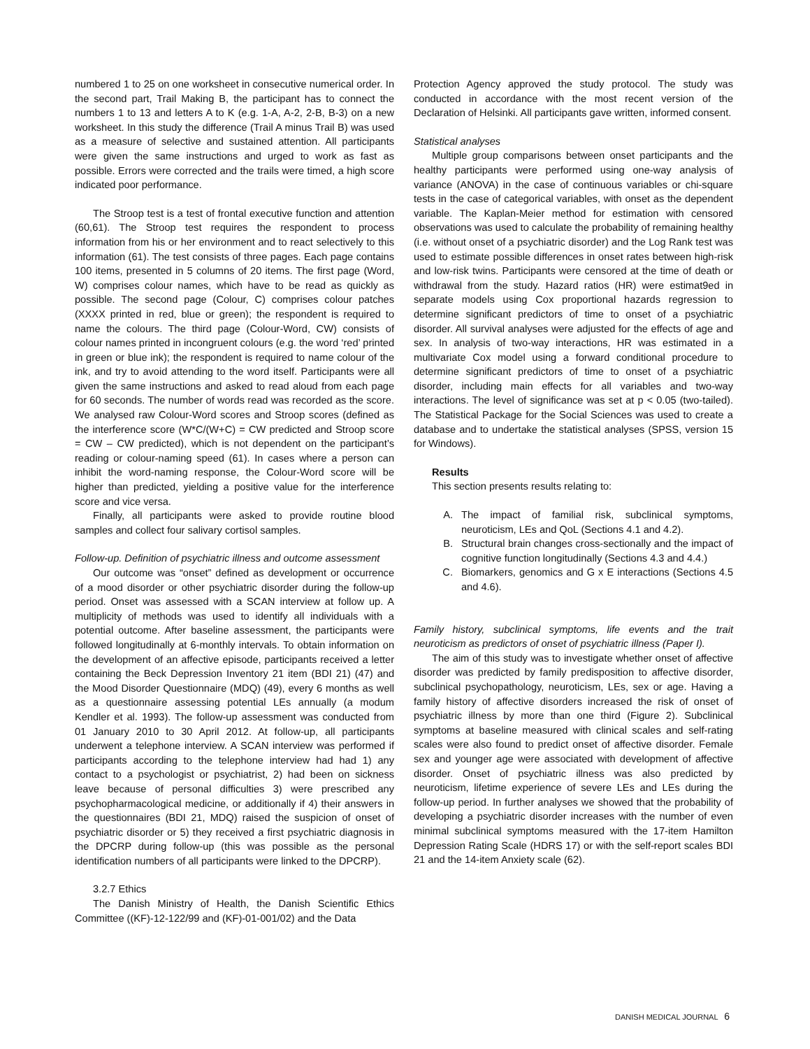numbered 1 to 25 on one worksheet in consecutive numerical order. In the second part, Trail Making B, the participant has to connect the numbers 1 to 13 and letters A to K (e.g. 1-A, A-2, 2-B, B-3) on a new worksheet. In this study the difference (Trail A minus Trail B) was used as a measure of selective and sustained attention. All participants were given the same instructions and urged to work as fast as possible. Errors were corrected and the trails were timed, a high score indicated poor performance.
The Stroop test is a test of frontal executive function and attention (60,61). The Stroop test requires the respondent to process information from his or her environment and to react selectively to this information (61). The test consists of three pages. Each page contains 100 items, presented in 5 columns of 20 items. The first page (Word, W) comprises colour names, which have to be read as quickly as possible. The second page (Colour, C) comprises colour patches (XXXX printed in red, blue or green); the respondent is required to name the colours. The third page (Colour-Word, CW) consists of colour names printed in incongruent colours (e.g. the word ‘red’ printed in green or blue ink); the respondent is required to name colour of the ink, and try to avoid attending to the word itself. Participants were all given the same instructions and asked to read aloud from each page for 60 seconds. The number of words read was recorded as the score. We analysed raw Colour-Word scores and Stroop scores (defined as the interference score (W*C/(W+C) = CW predicted and Stroop score = CW – CW predicted), which is not dependent on the participant’s reading or colour-naming speed (61). In cases where a person can inhibit the word-naming response, the Colour-Word score will be higher than predicted, yielding a positive value for the interference score and vice versa.
Finally, all participants were asked to provide routine blood samples and collect four salivary cortisol samples.
Follow-up. Definition of psychiatric illness and outcome assessment
Our outcome was “onset” defined as development or occurrence of a mood disorder or other psychiatric disorder during the follow-up period. Onset was assessed with a SCAN interview at follow up. A multiplicity of methods was used to identify all individuals with a potential outcome. After baseline assessment, the participants were followed longitudinally at 6-monthly intervals. To obtain information on the development of an affective episode, participants received a letter containing the Beck Depression Inventory 21 item (BDI 21) (47) and the Mood Disorder Questionnaire (MDQ) (49), every 6 months as well as a questionnaire assessing potential LEs annually (a modum Kendler et al. 1993). The follow-up assessment was conducted from 01 January 2010 to 30 April 2012. At follow-up, all participants underwent a telephone interview. A SCAN interview was performed if participants according to the telephone interview had had 1) any contact to a psychologist or psychiatrist, 2) had been on sickness leave because of personal difficulties 3) were prescribed any psychopharmacological medicine, or additionally if 4) their answers in the questionnaires (BDI 21, MDQ) raised the suspicion of onset of psychiatric disorder or 5) they received a first psychiatric diagnosis in the DPCRP during follow-up (this was possible as the personal identification numbers of all participants were linked to the DPCRP).
3.2.7 Ethics
The Danish Ministry of Health, the Danish Scientific Ethics Committee ((KF)-12-122/99 and (KF)-01-001/02) and the Data
Protection Agency approved the study protocol. The study was conducted in accordance with the most recent version of the Declaration of Helsinki. All participants gave written, informed consent.
Statistical analyses
Multiple group comparisons between onset participants and the healthy participants were performed using one-way analysis of variance (ANOVA) in the case of continuous variables or chi-square tests in the case of categorical variables, with onset as the dependent variable. The Kaplan-Meier method for estimation with censored observations was used to calculate the probability of remaining healthy (i.e. without onset of a psychiatric disorder) and the Log Rank test was used to estimate possible differences in onset rates between high-risk and low-risk twins. Participants were censored at the time of death or withdrawal from the study. Hazard ratios (HR) were estimat9ed in separate models using Cox proportional hazards regression to determine significant predictors of time to onset of a psychiatric disorder. All survival analyses were adjusted for the effects of age and sex. In analysis of two-way interactions, HR was estimated in a multivariate Cox model using a forward conditional procedure to determine significant predictors of time to onset of a psychiatric disorder, including main effects for all variables and two-way interactions. The level of significance was set at p < 0.05 (two-tailed). The Statistical Package for the Social Sciences was used to create a database and to undertake the statistical analyses (SPSS, version 15 for Windows).
Results
This section presents results relating to:
A. The impact of familial risk, subclinical symptoms, neuroticism, LEs and QoL (Sections 4.1 and 4.2).
B. Structural brain changes cross-sectionally and the impact of cognitive function longitudinally (Sections 4.3 and 4.4.)
C. Biomarkers, genomics and G x E interactions (Sections 4.5 and 4.6).
Family history, subclinical symptoms, life events and the trait neuroticism as predictors of onset of psychiatric illness (Paper I).
The aim of this study was to investigate whether onset of affective disorder was predicted by family predisposition to affective disorder, subclinical psychopathology, neuroticism, LEs, sex or age. Having a family history of affective disorders increased the risk of onset of psychiatric illness by more than one third (Figure 2). Subclinical symptoms at baseline measured with clinical scales and self-rating scales were also found to predict onset of affective disorder. Female sex and younger age were associated with development of affective disorder. Onset of psychiatric illness was also predicted by neuroticism, lifetime experience of severe LEs and LEs during the follow-up period. In further analyses we showed that the probability of developing a psychiatric disorder increases with the number of even minimal subclinical symptoms measured with the 17-item Hamilton Depression Rating Scale (HDRS 17) or with the self-report scales BDI 21 and the 14-item Anxiety scale (62).
DANISH MEDICAL JOURNAL 6